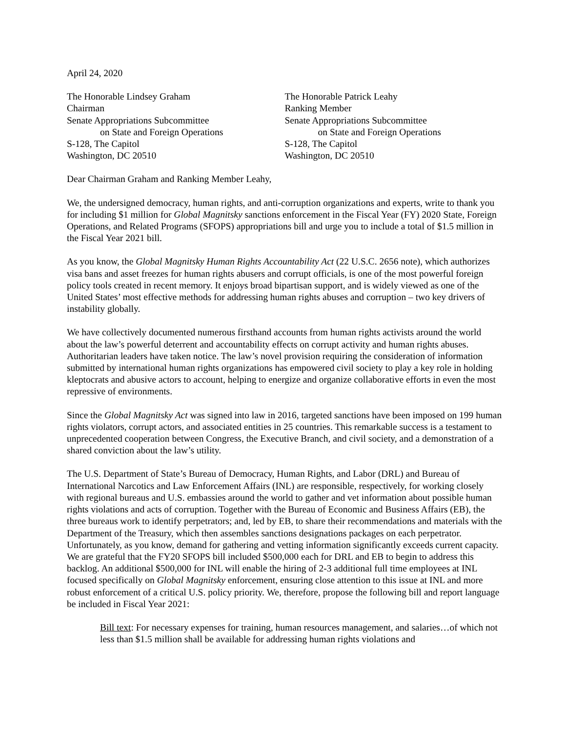April 24, 2020
The Honorable Lindsey Graham
Chairman
Senate Appropriations Subcommittee
on State and Foreign Operations
S-128, The Capitol
Washington, DC 20510
The Honorable Patrick Leahy
Ranking Member
Senate Appropriations Subcommittee
on State and Foreign Operations
S-128, The Capitol
Washington, DC 20510
Dear Chairman Graham and Ranking Member Leahy,
We, the undersigned democracy, human rights, and anti-corruption organizations and experts, write to thank you for including $1 million for Global Magnitsky sanctions enforcement in the Fiscal Year (FY) 2020 State, Foreign Operations, and Related Programs (SFOPS) appropriations bill and urge you to include a total of $1.5 million in the Fiscal Year 2021 bill.
As you know, the Global Magnitsky Human Rights Accountability Act (22 U.S.C. 2656 note), which authorizes visa bans and asset freezes for human rights abusers and corrupt officials, is one of the most powerful foreign policy tools created in recent memory. It enjoys broad bipartisan support, and is widely viewed as one of the United States’ most effective methods for addressing human rights abuses and corruption – two key drivers of instability globally.
We have collectively documented numerous firsthand accounts from human rights activists around the world about the law’s powerful deterrent and accountability effects on corrupt activity and human rights abuses. Authoritarian leaders have taken notice. The law’s novel provision requiring the consideration of information submitted by international human rights organizations has empowered civil society to play a key role in holding kleptocrats and abusive actors to account, helping to energize and organize collaborative efforts in even the most repressive of environments.
Since the Global Magnitsky Act was signed into law in 2016, targeted sanctions have been imposed on 199 human rights violators, corrupt actors, and associated entities in 25 countries. This remarkable success is a testament to unprecedented cooperation between Congress, the Executive Branch, and civil society, and a demonstration of a shared conviction about the law’s utility.
The U.S. Department of State’s Bureau of Democracy, Human Rights, and Labor (DRL) and Bureau of International Narcotics and Law Enforcement Affairs (INL) are responsible, respectively, for working closely with regional bureaus and U.S. embassies around the world to gather and vet information about possible human rights violations and acts of corruption. Together with the Bureau of Economic and Business Affairs (EB), the three bureaus work to identify perpetrators; and, led by EB, to share their recommendations and materials with the Department of the Treasury, which then assembles sanctions designations packages on each perpetrator. Unfortunately, as you know, demand for gathering and vetting information significantly exceeds current capacity. We are grateful that the FY20 SFOPS bill included $500,000 each for DRL and EB to begin to address this backlog. An additional $500,000 for INL will enable the hiring of 2-3 additional full time employees at INL focused specifically on Global Magnitsky enforcement, ensuring close attention to this issue at INL and more robust enforcement of a critical U.S. policy priority. We, therefore, propose the following bill and report language be included in Fiscal Year 2021:
Bill text: For necessary expenses for training, human resources management, and salaries…of which not less than $1.5 million shall be available for addressing human rights violations and